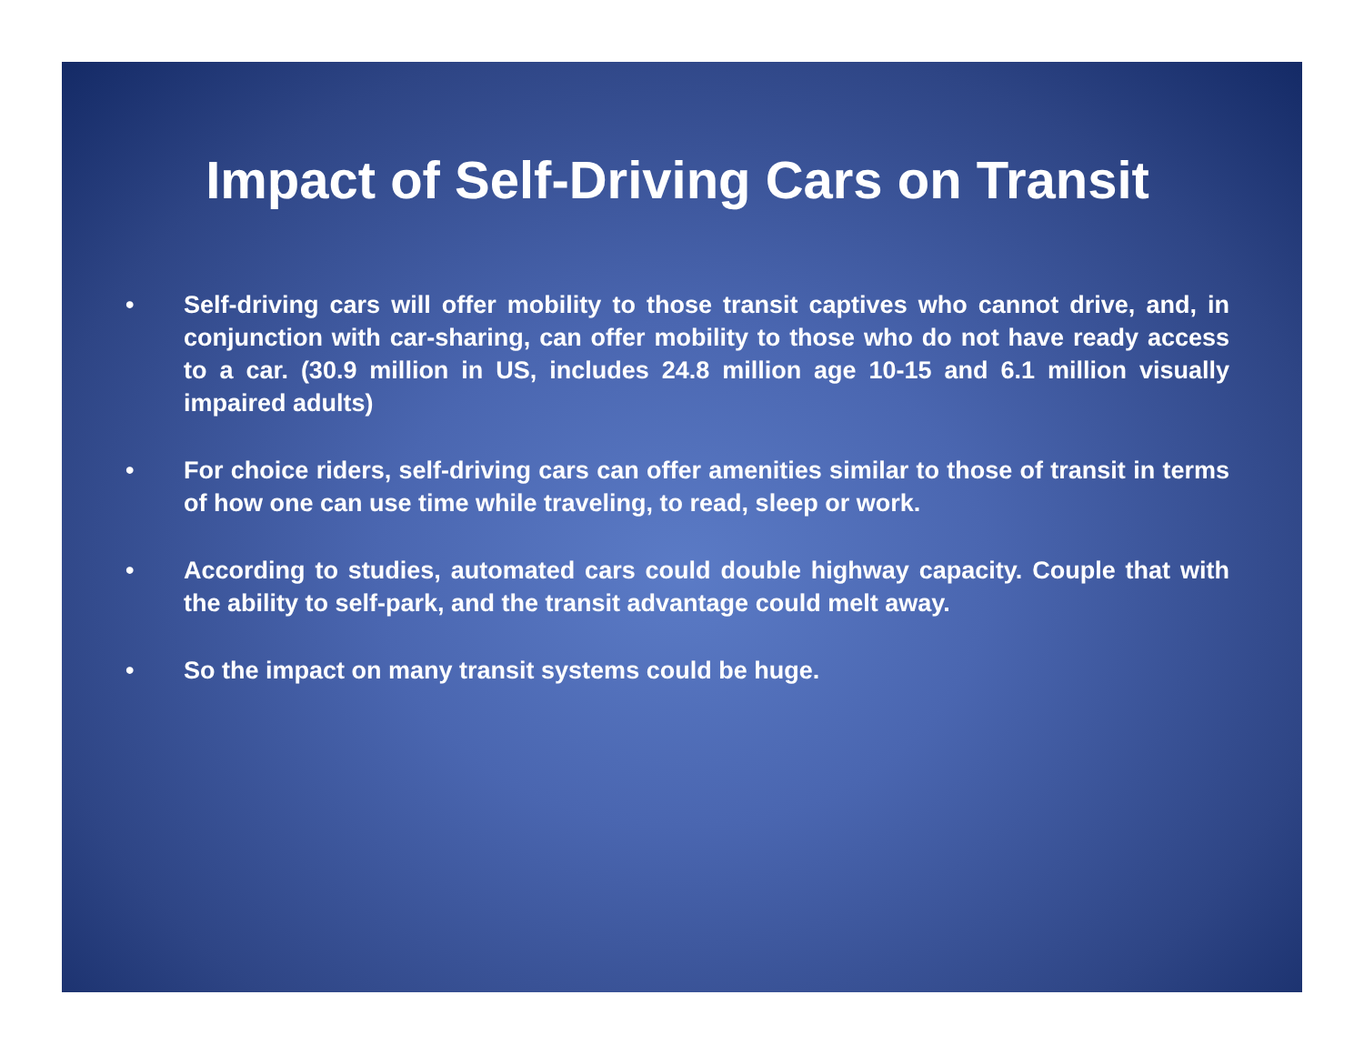Impact of Self-Driving Cars on Transit
• Self-driving cars will offer mobility to those transit captives who cannot drive, and, in conjunction with car-sharing, can offer mobility to those who do not have ready access to a car. (30.9 million in US, includes 24.8 million age 10-15 and 6.1 million visually impaired adults)
• For choice riders, self-driving cars can offer amenities similar to those of transit in terms of how one can use time while traveling, to read, sleep or work.
• According to studies, automated cars could double highway capacity. Couple that with the ability to self-park, and the transit advantage could melt away.
• So the impact on many transit systems could be huge.